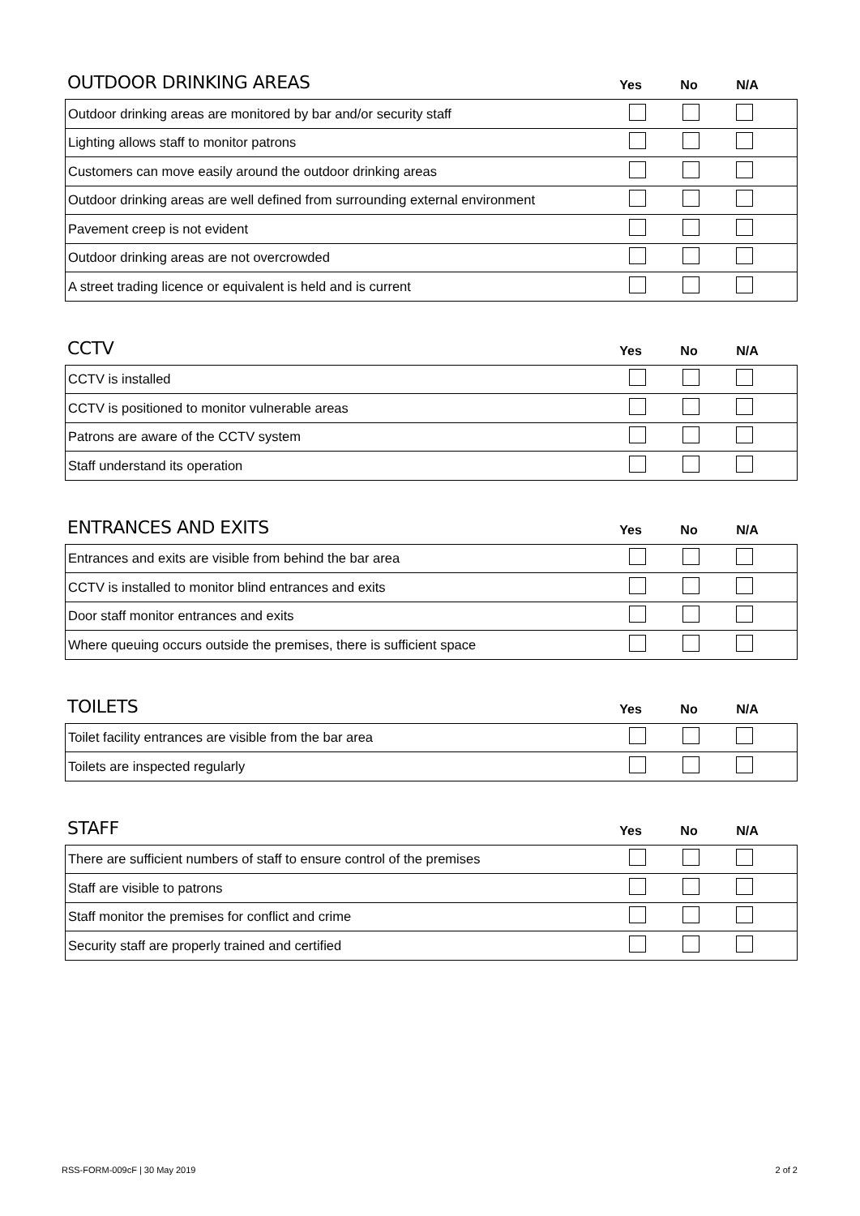OUTDOOR DRINKING AREAS
Yes No N/A
| Outdoor drinking areas are monitored by bar and/or security staff | | | | |
| Lighting allows staff to monitor patrons | | | | |
| Customers can move easily around the outdoor drinking areas | | | | |
| Outdoor drinking areas are well defined from surrounding external environment | | | | |
| Pavement creep is not evident | | | | |
| Outdoor drinking areas are not overcrowded | | | | |
| A street trading licence or equivalent is held and is current | | | | |
CCTV
Yes No N/A
| CCTV is installed | | | | |
| CCTV is positioned to monitor vulnerable areas | | | | |
| Patrons are aware of the CCTV system | | | | |
| Staff understand its operation | | | | |
ENTRANCES AND EXITS
Yes No N/A
| Entrances and exits are visible from behind the bar area | | | | |
| CCTV is installed to monitor blind entrances and exits | | | | |
| Door staff monitor entrances and exits | | | | |
| Where queuing occurs outside the premises, there is sufficient space | | | | |
TOILETS
Yes No N/A
| Toilet facility entrances are visible from the bar area | | | | |
| Toilets are inspected regularly | | | | |
STAFF
Yes No N/A
| There are sufficient numbers of staff to ensure control of the premises | | | | |
| Staff are visible to patrons | | | | |
| Staff monitor the premises for conflict and crime | | | | |
| Security staff are properly trained and certified | | | | |
RSS-FORM-009cF | 30 May 2019 2 of 2